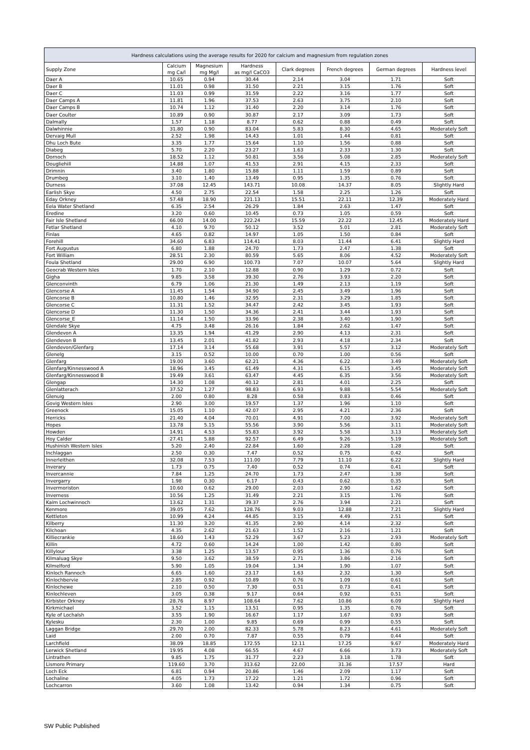| Hardness calculations using the average results for 2020 for calcium and magnesium from regulation zones | | | | | | | |
| --- | --- | --- | --- | --- | --- | --- | --- |
| Supply Zone | Calcium mg Ca/l | Magnesium mg Mg/l | Hardness as mg/l CaCO3 | Clark degrees | French degrees | German degrees | Hardness level |
| Daer A | 10.65 | 0.94 | 30.44 | 2.14 | 3.04 | 1.71 | Soft |
| Daer B | 11.01 | 0.98 | 31.50 | 2.21 | 3.15 | 1.76 | Soft |
| Daer C | 11.03 | 0.99 | 31.59 | 2.22 | 3.16 | 1.77 | Soft |
| Daer Camps A | 11.81 | 1.96 | 37.53 | 2.63 | 3.75 | 2.10 | Soft |
| Daer Camps B | 10.74 | 1.12 | 31.40 | 2.20 | 3.14 | 1.76 | Soft |
| Daer Coulter | 10.89 | 0.90 | 30.87 | 2.17 | 3.09 | 1.73 | Soft |
| Dalmally | 1.57 | 1.18 | 8.77 | 0.62 | 0.88 | 0.49 | Soft |
| Dalwhinnie | 31.80 | 0.90 | 83.04 | 5.83 | 8.30 | 4.65 | Moderately Soft |
| Dervaig Mull | 2.52 | 1.98 | 14.43 | 1.01 | 1.44 | 0.81 | Soft |
| Dhu Loch Bute | 3.35 | 1.77 | 15.64 | 1.10 | 1.56 | 0.88 | Soft |
| Diabeg | 5.70 | 2.20 | 23.27 | 1.63 | 2.33 | 1.30 | Soft |
| Dornoch | 18.52 | 1.12 | 50.81 | 3.56 | 5.08 | 2.85 | Moderately Soft |
| Dougliehill | 14.88 | 1.07 | 41.53 | 2.91 | 4.15 | 2.33 | Soft |
| Drimnin | 3.40 | 1.80 | 15.88 | 1.11 | 1.59 | 0.89 | Soft |
| Drumbeg | 3.10 | 1.40 | 13.49 | 0.95 | 1.35 | 0.76 | Soft |
| Durness | 37.08 | 12.45 | 143.71 | 10.08 | 14.37 | 8.05 | Slightly Hard |
| Earlish Skye | 4.50 | 2.75 | 22.54 | 1.58 | 2.25 | 1.26 | Soft |
| Eday Orkney | 57.48 | 18.90 | 221.13 | 15.51 | 22.11 | 12.39 | Moderately Hard |
| Eela Water Shetland | 6.35 | 2.54 | 26.29 | 1.84 | 2.63 | 1.47 | Soft |
| Eredine | 3.20 | 0.60 | 10.45 | 0.73 | 1.05 | 0.59 | Soft |
| Fair Isle Shetland | 66.00 | 14.00 | 222.24 | 15.59 | 22.22 | 12.45 | Moderately Hard |
| Fetlar Shetland | 4.10 | 9.70 | 50.12 | 3.52 | 5.01 | 2.81 | Moderately Soft |
| Finlas | 4.65 | 0.82 | 14.97 | 1.05 | 1.50 | 0.84 | Soft |
| Forehill | 34.60 | 6.83 | 114.41 | 8.03 | 11.44 | 6.41 | Slightly Hard |
| Fort Augustus | 6.80 | 1.88 | 24.70 | 1.73 | 2.47 | 1.38 | Soft |
| Fort William | 28.51 | 2.30 | 80.59 | 5.65 | 8.06 | 4.52 | Moderately Soft |
| Foula Shetland | 29.00 | 6.90 | 100.73 | 7.07 | 10.07 | 5.64 | Slightly Hard |
| Geocrab Western Isles | 1.70 | 2.10 | 12.88 | 0.90 | 1.29 | 0.72 | Soft |
| Gigha | 9.85 | 3.58 | 39.30 | 2.76 | 3.93 | 2.20 | Soft |
| Glenconvinth | 6.79 | 1.06 | 21.30 | 1.49 | 2.13 | 1.19 | Soft |
| Glencorse A | 11.45 | 1.54 | 34.90 | 2.45 | 3.49 | 1.96 | Soft |
| Glencorse B | 10.80 | 1.46 | 32.95 | 2.31 | 3.29 | 1.85 | Soft |
| Glencorse C | 11.31 | 1.52 | 34.47 | 2.42 | 3.45 | 1.93 | Soft |
| Glencorse D | 11.30 | 1.50 | 34.36 | 2.41 | 3.44 | 1.93 | Soft |
| Glencorse_E | 11.14 | 1.50 | 33.96 | 2.38 | 3.40 | 1.90 | Soft |
| Glendale Skye | 4.75 | 3.48 | 26.16 | 1.84 | 2.62 | 1.47 | Soft |
| Glendevon A | 13.35 | 1.94 | 41.29 | 2.90 | 4.13 | 2.31 | Soft |
| Glendevon B | 13.45 | 2.01 | 41.82 | 2.93 | 4.18 | 2.34 | Soft |
| Glendevon/Glenfarg | 17.14 | 3.14 | 55.68 | 3.91 | 5.57 | 3.12 | Moderately Soft |
| Glenelg | 3.15 | 0.52 | 10.00 | 0.70 | 1.00 | 0.56 | Soft |
| Glenfarg | 19.00 | 3.60 | 62.21 | 4.36 | 6.22 | 3.49 | Moderately Soft |
| Glenfarg/Kinnesswood A | 18.96 | 3.45 | 61.49 | 4.31 | 6.15 | 3.45 | Moderately Soft |
| Glenfarg/Kinnesswood B | 19.49 | 3.61 | 63.47 | 4.45 | 6.35 | 3.56 | Moderately Soft |
| Glengap | 14.30 | 1.08 | 40.12 | 2.81 | 4.01 | 2.25 | Soft |
| Glenlatterach | 37.52 | 1.27 | 98.83 | 6.93 | 9.88 | 5.54 | Moderately Soft |
| Glenuig | 2.00 | 0.80 | 8.28 | 0.58 | 0.83 | 0.46 | Soft |
| Govig Western Isles | 2.90 | 3.00 | 19.57 | 1.37 | 1.96 | 1.10 | Soft |
| Greenock | 15.05 | 1.10 | 42.07 | 2.95 | 4.21 | 2.36 | Soft |
| Herricks | 21.40 | 4.04 | 70.01 | 4.91 | 7.00 | 3.92 | Moderately Soft |
| Hopes | 13.78 | 5.15 | 55.56 | 3.90 | 5.56 | 3.11 | Moderately Soft |
| Howden | 14.91 | 4.53 | 55.83 | 3.92 | 5.58 | 3.13 | Moderately Soft |
| Hoy Calder | 27.41 | 5.88 | 92.57 | 6.49 | 9.26 | 5.19 | Moderately Soft |
| Hushinish Western Isles | 5.20 | 2.40 | 22.84 | 1.60 | 2.28 | 1.28 | Soft |
| Inchlaggan | 2.50 | 0.30 | 7.47 | 0.52 | 0.75 | 0.42 | Soft |
| Innerleithen | 32.08 | 7.53 | 111.00 | 7.79 | 11.10 | 6.22 | Slightly Hard |
| Inverary | 1.73 | 0.75 | 7.40 | 0.52 | 0.74 | 0.41 | Soft |
| Invercannie | 7.84 | 1.25 | 24.70 | 1.73 | 2.47 | 1.38 | Soft |
| Invergarry | 1.98 | 0.30 | 6.17 | 0.43 | 0.62 | 0.35 | Soft |
| Invermoriston | 10.60 | 0.62 | 29.00 | 2.03 | 2.90 | 1.62 | Soft |
| Inverness | 10.56 | 1.25 | 31.49 | 2.21 | 3.15 | 1.76 | Soft |
| Kaim Lochwinnoch | 13.62 | 1.31 | 39.37 | 2.76 | 3.94 | 2.21 | Soft |
| Kenmore | 39.05 | 7.62 | 128.76 | 9.03 | 12.88 | 7.21 | Slightly Hard |
| Kettleton | 10.99 | 4.24 | 44.85 | 3.15 | 4.49 | 2.51 | Soft |
| Kilberry | 11.30 | 3.20 | 41.35 | 2.90 | 4.14 | 2.32 | Soft |
| Kilchoan | 4.35 | 2.62 | 21.63 | 1.52 | 2.16 | 1.21 | Soft |
| Killiecrankie | 18.60 | 1.43 | 52.29 | 3.67 | 5.23 | 2.93 | Moderately Soft |
| Killin | 4.72 | 0.60 | 14.24 | 1.00 | 1.42 | 0.80 | Soft |
| Killylour | 3.38 | 1.25 | 13.57 | 0.95 | 1.36 | 0.76 | Soft |
| Kilmaluag Skye | 9.50 | 3.62 | 38.59 | 2.71 | 3.86 | 2.16 | Soft |
| Kilmelford | 5.90 | 1.05 | 19.04 | 1.34 | 1.90 | 1.07 | Soft |
| Kinloch Rannoch | 6.65 | 1.60 | 23.17 | 1.63 | 2.32 | 1.30 | Soft |
| Kinlochbervie | 2.85 | 0.92 | 10.89 | 0.76 | 1.09 | 0.61 | Soft |
| Kinlochewe | 2.10 | 0.50 | 7.30 | 0.51 | 0.73 | 0.41 | Soft |
| Kinlochleven | 3.05 | 0.38 | 9.17 | 0.64 | 0.92 | 0.51 | Soft |
| Kirbister Orkney | 28.76 | 8.97 | 108.64 | 7.62 | 10.86 | 6.09 | Slightly Hard |
| Kirkmichael | 3.52 | 1.15 | 13.51 | 0.95 | 1.35 | 0.76 | Soft |
| Kyle of Lochalsh | 3.55 | 1.90 | 16.67 | 1.17 | 1.67 | 0.93 | Soft |
| Kylesku | 2.30 | 1.00 | 9.85 | 0.69 | 0.99 | 0.55 | Soft |
| Laggan Bridge | 29.70 | 2.00 | 82.33 | 5.78 | 8.23 | 4.61 | Moderately Soft |
| Laid | 2.00 | 0.70 | 7.87 | 0.55 | 0.79 | 0.44 | Soft |
| Larchfield | 38.09 | 18.85 | 172.55 | 12.11 | 17.25 | 9.67 | Moderately Hard |
| Lerwick Shetland | 19.95 | 4.08 | 66.55 | 4.67 | 6.66 | 3.73 | Moderately Soft |
| Lintrathen | 9.85 | 1.75 | 31.77 | 2.23 | 3.18 | 1.78 | Soft |
| Lismore Primary | 119.60 | 3.70 | 313.62 | 22.00 | 31.36 | 17.57 | Hard |
| Loch Eck | 6.81 | 0.94 | 20.86 | 1.46 | 2.09 | 1.17 | Soft |
| Lochaline | 4.05 | 1.73 | 17.22 | 1.21 | 1.72 | 0.96 | Soft |
| Lochcarron | 3.60 | 1.08 | 13.42 | 0.94 | 1.34 | 0.75 | Soft |
SW Public Published